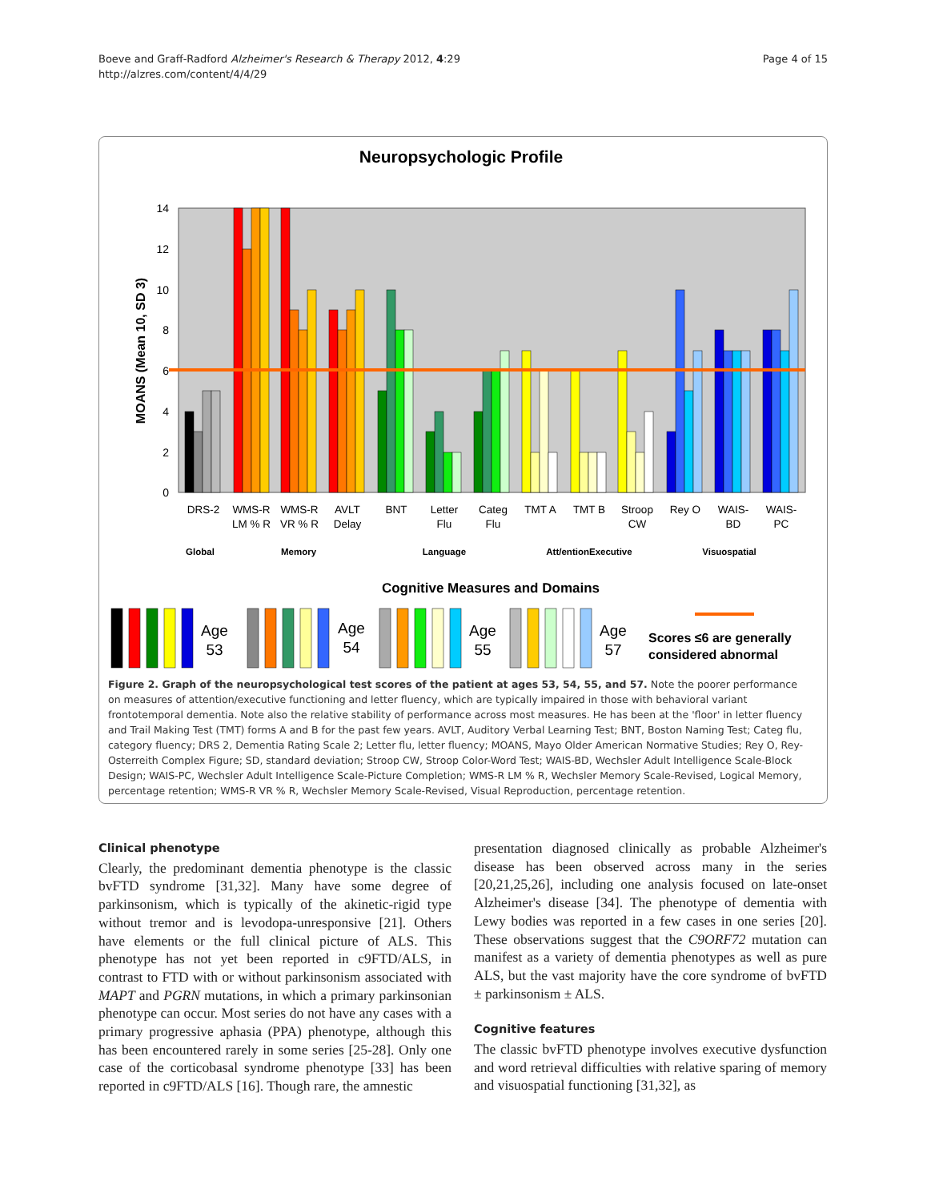Boeve and Graff-Radford Alzheimer's Research & Therapy 2012, 4:29
http://alzres.com/content/4/4/29
Page 4 of 15
Neuropsychologic Profile
0
2
4
6
8
10
12
14
MOANS (Mean 10, SD 3)
DRS-2
WMS-R
LM % R
WMS-R
VR % R
AVLT
Delay
BNT
Letter
Flu
Categ
Flu
TMT A
TMT B
Stroop
CW
Rey O
WAIS-
BD
WAIS-
PC
Global
Memory
Language
Att/entionExecutive
Visuospatial
Cognitive Measures and Domains
Age
53
Age
54
Age
55
Age
57
Scores ≤6 are generally
considered abnormal
Figure 2. Graph of the neuropsychological test scores of the patient at ages 53, 54, 55, and 57. Note the poorer performance on measures of attention/executive functioning and letter fluency, which are typically impaired in those with behavioral variant frontotemporal dementia. Note also the relative stability of performance across most measures. He has been at the 'floor' in letter fluency and Trail Making Test (TMT) forms A and B for the past few years. AVLT, Auditory Verbal Learning Test; BNT, Boston Naming Test; Categ flu, category fluency; DRS 2, Dementia Rating Scale 2; Letter flu, letter fluency; MOANS, Mayo Older American Normative Studies; Rey O, Rey-Osterreith Complex Figure; SD, standard deviation; Stroop CW, Stroop Color-Word Test; WAIS-BD, Wechsler Adult Intelligence Scale-Block Design; WAIS-PC, Wechsler Adult Intelligence Scale-Picture Completion; WMS-R LM % R, Wechsler Memory Scale-Revised, Logical Memory, percentage retention; WMS-R VR % R, Wechsler Memory Scale-Revised, Visual Reproduction, percentage retention.
Clinical phenotype
Clearly, the predominant dementia phenotype is the classic bvFTD syndrome [31,32]. Many have some degree of parkinsonism, which is typically of the akinetic-rigid type without tremor and is levodopa-unresponsive [21]. Others have elements or the full clinical picture of ALS. This phenotype has not yet been reported in c9FTD/ALS, in contrast to FTD with or without parkinsonism associated with MAPT and PGRN mutations, in which a primary parkinsonian phenotype can occur. Most series do not have any cases with a primary progressive aphasia (PPA) phenotype, although this has been encountered rarely in some series [25-28]. Only one case of the corticobasal syndrome phenotype [33] has been reported in c9FTD/ALS [16]. Though rare, the amnestic
presentation diagnosed clinically as probable Alzheimer's disease has been observed across many in the series [20,21,25,26], including one analysis focused on late-onset Alzheimer's disease [34]. The phenotype of dementia with Lewy bodies was reported in a few cases in one series [20]. These observations suggest that the C9ORF72 mutation can manifest as a variety of dementia phenotypes as well as pure ALS, but the vast majority have the core syndrome of bvFTD ± parkinsonism ± ALS.
Cognitive features
The classic bvFTD phenotype involves executive dysfunction and word retrieval difficulties with relative sparing of memory and visuospatial functioning [31,32], as